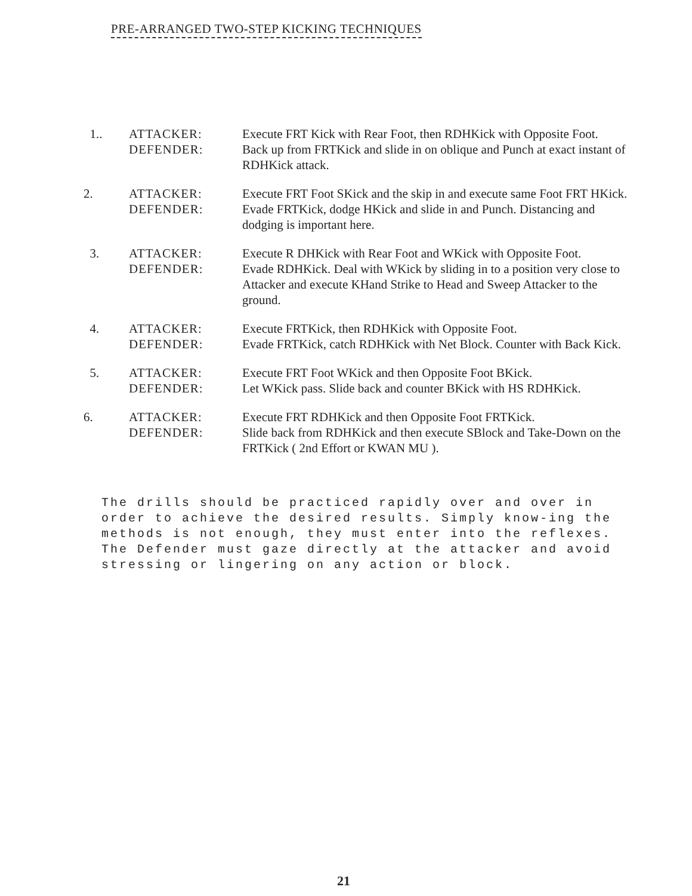PRE-ARRANGED TWO-STEP KICKING TECHNIQUES
| 1.. | ATTACKER: | Execute FRT Kick with Rear Foot, then RDHKick with Opposite Foot. |
| | DEFENDER: | Back up from FRTKick and slide in on oblique and Punch at exact instant of RDHKick attack. |
| 2. | ATTACKER: | Execute FRT Foot SKick and the skip in and execute same Foot FRT HKick. |
| | DEFENDER: | Evade FRTKick, dodge HKick and slide in and Punch. Distancing and dodging is important here. |
| 3. | ATTACKER: | Execute R DHKick with Rear Foot and WKick with Opposite Foot. |
| | DEFENDER: | Evade RDHKick. Deal with WKick by sliding in to a position very close to Attacker and execute KHand Strike to Head and Sweep Attacker to the ground. |
| 4. | ATTACKER: DEFENDER: | Execute FRTKick, then RDHKick with Opposite Foot. Evade FRTKick, catch RDHKick with Net Block. Counter with Back Kick. |
| 5. | ATTACKER: DEFENDER: | Execute FRT Foot WKick and then Opposite Foot BKick. Let WKick pass. Slide back and counter BKick with HS RDHKick. |
| 6. | ATTACKER: DEFENDER: | Execute FRT RDHKick and then Opposite Foot FRTKick. Slide back from RDHKick and then execute SBlock and Take-Down on the FRTKick ( 2nd Effort or KWAN MU ). |
The drills should be practiced rapidly over and over in order to achieve the desired results. Simply know-ing the methods is not enough, they must enter into the reflexes. The Defender must gaze directly at the attacker and avoid stressing or lingering on any action or block.
21